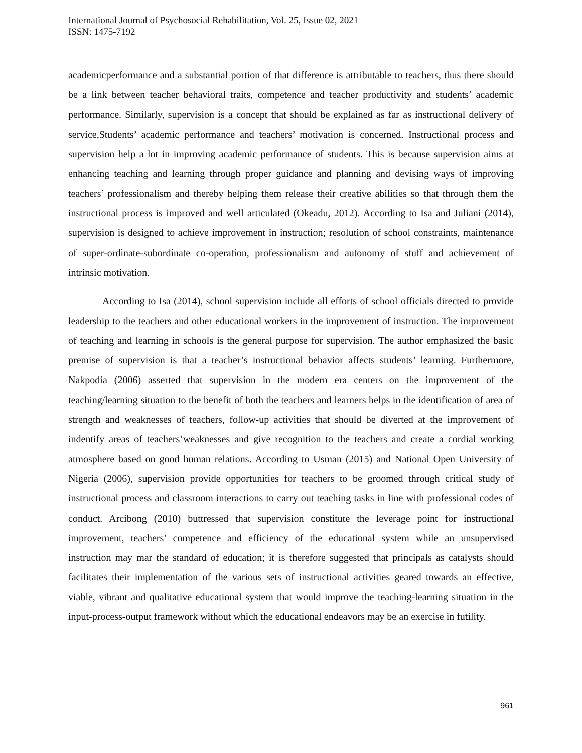International Journal of Psychosocial Rehabilitation, Vol. 25, Issue 02, 2021
ISSN: 1475-7192
academicperformance and a substantial portion of that difference is attributable to teachers, thus there should be a link between teacher behavioral traits, competence and teacher productivity and students’ academic performance. Similarly, supervision is a concept that should be explained as far as instructional delivery of service,Students’ academic performance and teachers’ motivation is concerned. Instructional process and supervision help a lot in improving academic performance of students. This is because supervision aims at enhancing teaching and learning through proper guidance and planning and devising ways of improving teachers’ professionalism and thereby helping them release their creative abilities so that through them the instructional process is improved and well articulated (Okeadu, 2012). According to Isa and Juliani (2014), supervision is designed to achieve improvement in instruction; resolution of school constraints, maintenance of super-ordinate-subordinate co-operation, professionalism and autonomy of stuff and achievement of intrinsic motivation.
According to Isa (2014), school supervision include all efforts of school officials directed to provide leadership to the teachers and other educational workers in the improvement of instruction. The improvement of teaching and learning in schools is the general purpose for supervision. The author emphasized the basic premise of supervision is that a teacher’s instructional behavior affects students’ learning. Furthermore, Nakpodia (2006) asserted that supervision in the modern era centers on the improvement of the teaching/learning situation to the benefit of both the teachers and learners helps in the identification of area of strength and weaknesses of teachers, follow-up activities that should be diverted at the improvement of indentify areas of teachers’weaknesses and give recognition to the teachers and create a cordial working atmosphere based on good human relations. According to Usman (2015) and National Open University of Nigeria (2006), supervision provide opportunities for teachers to be groomed through critical study of instructional process and classroom interactions to carry out teaching tasks in line with professional codes of conduct. Arcibong (2010) buttressed that supervision constitute the leverage point for instructional improvement, teachers’ competence and efficiency of the educational system while an unsupervised instruction may mar the standard of education; it is therefore suggested that principals as catalysts should facilitates their implementation of the various sets of instructional activities geared towards an effective, viable, vibrant and qualitative educational system that would improve the teaching-learning situation in the input-process-output framework without which the educational endeavors may be an exercise in futility.
961